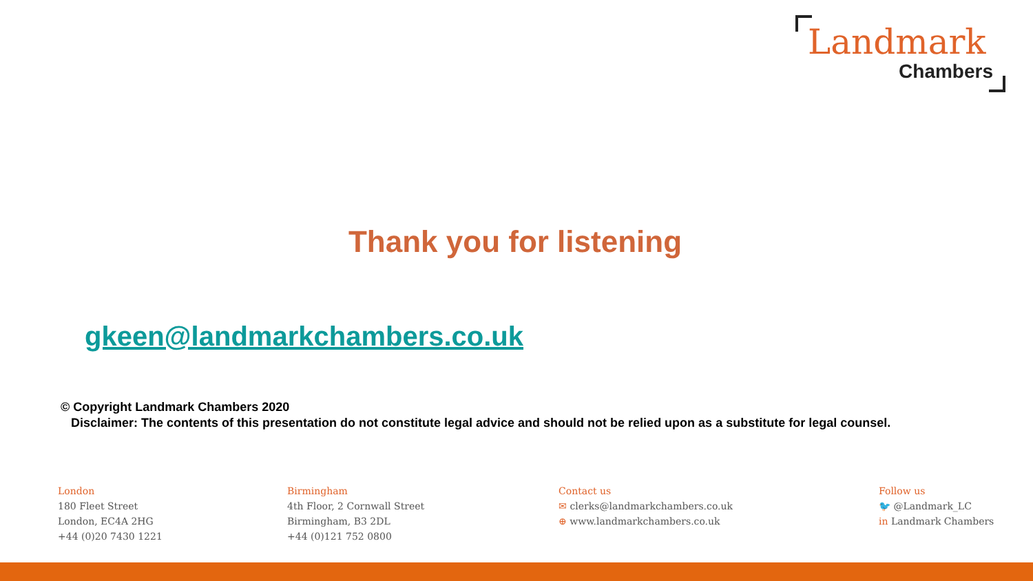Landmark
Chambers
Thank you for listening
gkeen@landmarkchambers.co.uk
© Copyright Landmark Chambers 2020
Disclaimer: The contents of this presentation do not constitute legal advice and should not be relied upon as a substitute for legal counsel.
London
180 Fleet Street
London, EC4A 2HG
+44 (0)20 7430 1221
Birmingham
4th Floor, 2 Cornwall Street
Birmingham, B3 2DL
+44 (0)121 752 0800
Contact us
✉ clerks@landmarkchambers.co.uk
⊕ www.landmarkchambers.co.uk
Follow us
🐦 @Landmark_LC
in Landmark Chambers